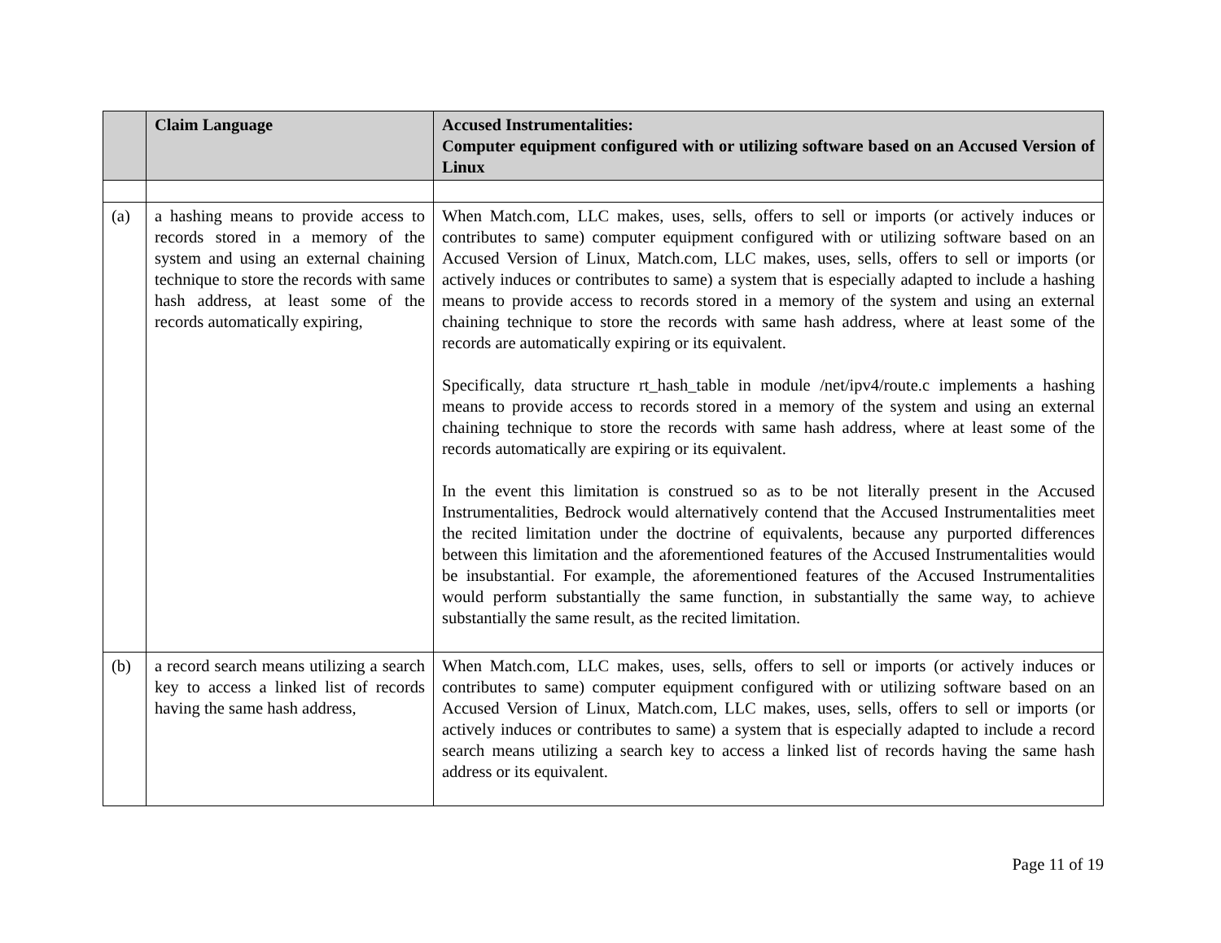| | Claim Language | Accused Instrumentalities: Computer equipment configured with or utilizing software based on an Accused Version of Linux |
| --- | --- | --- |
| (a) | a hashing means to provide access to records stored in a memory of the system and using an external chaining technique to store the records with same hash address, at least some of the records automatically expiring, | When Match.com, LLC makes, uses, sells, offers to sell or imports (or actively induces or contributes to same) computer equipment configured with or utilizing software based on an Accused Version of Linux, Match.com, LLC makes, uses, sells, offers to sell or imports (or actively induces or contributes to same) a system that is especially adapted to include a hashing means to provide access to records stored in a memory of the system and using an external chaining technique to store the records with same hash address, where at least some of the records are automatically expiring or its equivalent. Specifically, data structure rt_hash_table in module /net/ipv4/route.c implements a hashing means to provide access to records stored in a memory of the system and using an external chaining technique to store the records with same hash address, where at least some of the records automatically are expiring or its equivalent. In the event this limitation is construed so as to be not literally present in the Accused Instrumentalities, Bedrock would alternatively contend that the Accused Instrumentalities meet the recited limitation under the doctrine of equivalents, because any purported differences between this limitation and the aforementioned features of the Accused Instrumentalities would be insubstantial. For example, the aforementioned features of the Accused Instrumentalities would perform substantially the same function, in substantially the same way, to achieve substantially the same result, as the recited limitation. |
| (b) | a record search means utilizing a search key to access a linked list of records having the same hash address, | When Match.com, LLC makes, uses, sells, offers to sell or imports (or actively induces or contributes to same) computer equipment configured with or utilizing software based on an Accused Version of Linux, Match.com, LLC makes, uses, sells, offers to sell or imports (or actively induces or contributes to same) a system that is especially adapted to include a record search means utilizing a search key to access a linked list of records having the same hash address or its equivalent. |
Page 11 of 19